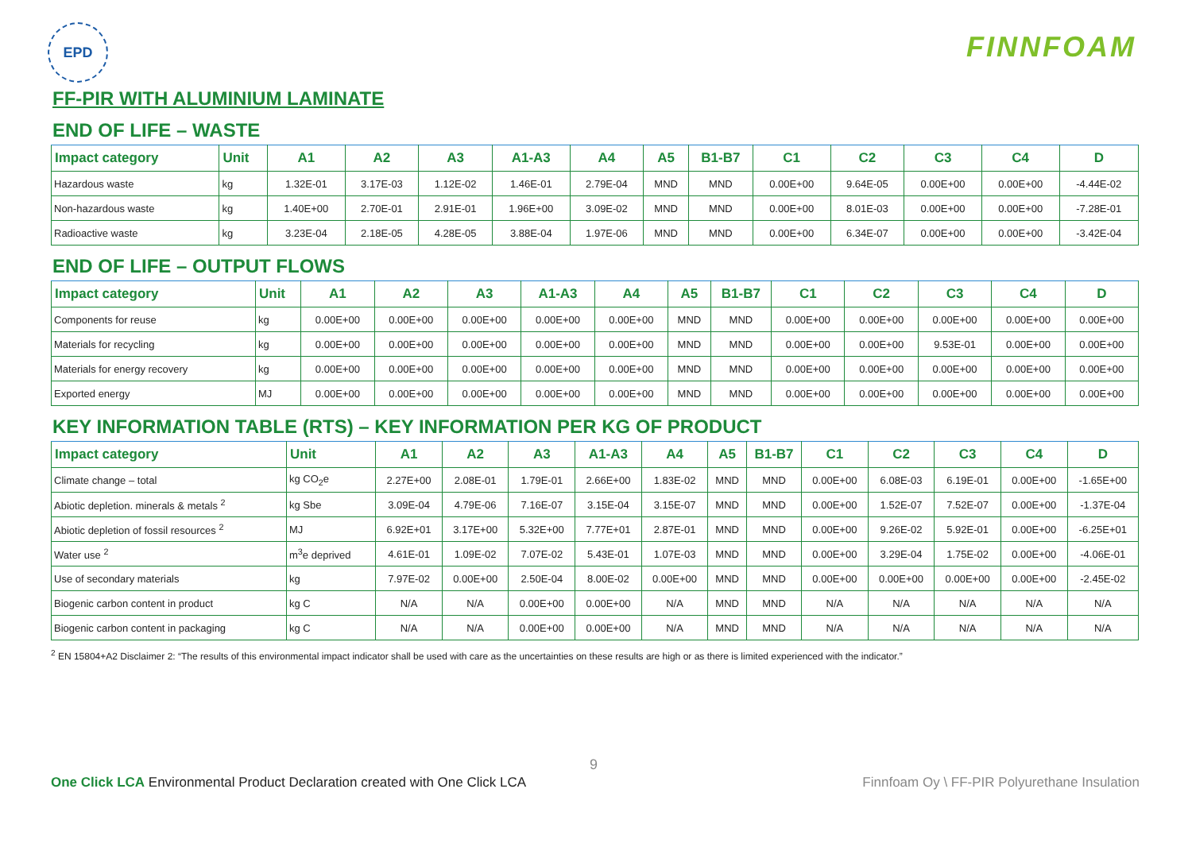EPD
FINNFOAM
FF-PIR WITH ALUMINIUM LAMINATE
END OF LIFE – WASTE
| Impact category | Unit | A1 | A2 | A3 | A1-A3 | A4 | A5 | B1-B7 | C1 | C2 | C3 | C4 | D |
| --- | --- | --- | --- | --- | --- | --- | --- | --- | --- | --- | --- | --- | --- |
| Hazardous waste | kg | 1.32E-01 | 3.17E-03 | 1.12E-02 | 1.46E-01 | 2.79E-04 | MND | MND | 0.00E+00 | 9.64E-05 | 0.00E+00 | 0.00E+00 | -4.44E-02 |
| Non-hazardous waste | kg | 1.40E+00 | 2.70E-01 | 2.91E-01 | 1.96E+00 | 3.09E-02 | MND | MND | 0.00E+00 | 8.01E-03 | 0.00E+00 | 0.00E+00 | -7.28E-01 |
| Radioactive waste | kg | 3.23E-04 | 2.18E-05 | 4.28E-05 | 3.88E-04 | 1.97E-06 | MND | MND | 0.00E+00 | 6.34E-07 | 0.00E+00 | 0.00E+00 | -3.42E-04 |
END OF LIFE – OUTPUT FLOWS
| Impact category | Unit | A1 | A2 | A3 | A1-A3 | A4 | A5 | B1-B7 | C1 | C2 | C3 | C4 | D |
| --- | --- | --- | --- | --- | --- | --- | --- | --- | --- | --- | --- | --- | --- |
| Components for reuse | kg | 0.00E+00 | 0.00E+00 | 0.00E+00 | 0.00E+00 | 0.00E+00 | MND | MND | 0.00E+00 | 0.00E+00 | 0.00E+00 | 0.00E+00 | 0.00E+00 |
| Materials for recycling | kg | 0.00E+00 | 0.00E+00 | 0.00E+00 | 0.00E+00 | 0.00E+00 | MND | MND | 0.00E+00 | 0.00E+00 | 9.53E-01 | 0.00E+00 | 0.00E+00 |
| Materials for energy recovery | kg | 0.00E+00 | 0.00E+00 | 0.00E+00 | 0.00E+00 | 0.00E+00 | MND | MND | 0.00E+00 | 0.00E+00 | 0.00E+00 | 0.00E+00 | 0.00E+00 |
| Exported energy | MJ | 0.00E+00 | 0.00E+00 | 0.00E+00 | 0.00E+00 | 0.00E+00 | MND | MND | 0.00E+00 | 0.00E+00 | 0.00E+00 | 0.00E+00 | 0.00E+00 |
KEY INFORMATION TABLE (RTS) – KEY INFORMATION PER KG OF PRODUCT
| Impact category | Unit | A1 | A2 | A3 | A1-A3 | A4 | A5 | B1-B7 | C1 | C2 | C3 | C4 | D |
| --- | --- | --- | --- | --- | --- | --- | --- | --- | --- | --- | --- | --- | --- |
| Climate change – total | kg CO<sub>2</sub>e | 2.27E+00 | 2.08E-01 | 1.79E-01 | 2.66E+00 | 1.83E-02 | MND | MND | 0.00E+00 | 6.08E-03 | 6.19E-01 | 0.00E+00 | -1.65E+00 |
| Abiotic depletion. minerals & metals <sup>2</sup> | kg Sbe | 3.09E-04 | 4.79E-06 | 7.16E-07 | 3.15E-04 | 3.15E-07 | MND | MND | 0.00E+00 | 1.52E-07 | 7.52E-07 | 0.00E+00 | -1.37E-04 |
| Abiotic depletion of fossil resources <sup>2</sup> | MJ | 6.92E+01 | 3.17E+00 | 5.32E+00 | 7.77E+01 | 2.87E-01 | MND | MND | 0.00E+00 | 9.26E-02 | 5.92E-01 | 0.00E+00 | -6.25E+01 |
| Water use <sup>2</sup> | m<sup>3</sup>e deprived | 4.61E-01 | 1.09E-02 | 7.07E-02 | 5.43E-01 | 1.07E-03 | MND | MND | 0.00E+00 | 3.29E-04 | 1.75E-02 | 0.00E+00 | -4.06E-01 |
| Use of secondary materials | kg | 7.97E-02 | 0.00E+00 | 2.50E-04 | 8.00E-02 | 0.00E+00 | MND | MND | 0.00E+00 | 0.00E+00 | 0.00E+00 | 0.00E+00 | -2.45E-02 |
| Biogenic carbon content in product | kg C | N/A | N/A | 0.00E+00 | 0.00E+00 | N/A | MND | MND | N/A | N/A | N/A | N/A | N/A |
| Biogenic carbon content in packaging | kg C | N/A | N/A | 0.00E+00 | 0.00E+00 | N/A | MND | MND | N/A | N/A | N/A | N/A | N/A |
<sup>2</sup> EN 15804+A2 Disclaimer 2: “The results of this environmental impact indicator shall be used with care as the uncertainties on these results are high or as there is limited experienced with the indicator.”
9
One Click LCA Environmental Product Declaration created with One Click LCA Finnfoam Oy \ FF-PIR Polyurethane Insulation